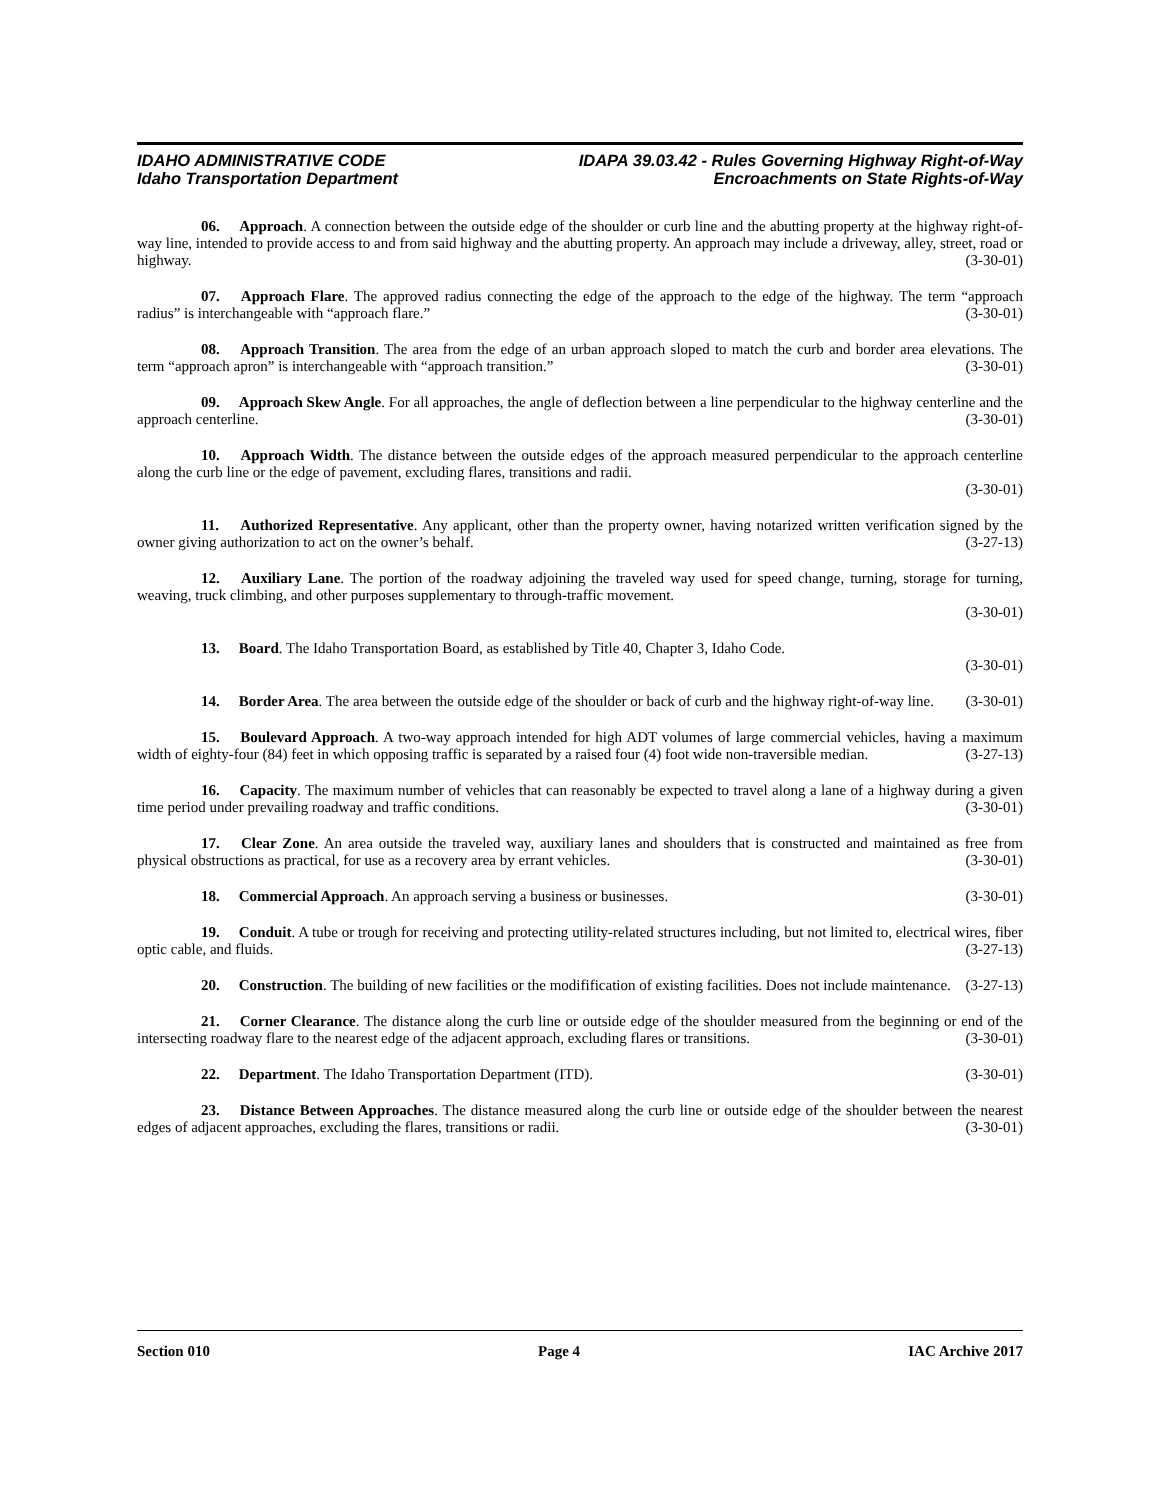IDAHO ADMINISTRATIVE CODE
Idaho Transportation Department
IDAPA 39.03.42 - Rules Governing Highway Right-of-Way
Encroachments on State Rights-of-Way
06. Approach. A connection between the outside edge of the shoulder or curb line and the abutting property at the highway right-of-way line, intended to provide access to and from said highway and the abutting property. An approach may include a driveway, alley, street, road or highway. (3-30-01)
07. Approach Flare. The approved radius connecting the edge of the approach to the edge of the highway. The term “approach radius” is interchangeable with “approach flare.” (3-30-01)
08. Approach Transition. The area from the edge of an urban approach sloped to match the curb and border area elevations. The term “approach apron” is interchangeable with “approach transition.” (3-30-01)
09. Approach Skew Angle. For all approaches, the angle of deflection between a line perpendicular to the highway centerline and the approach centerline. (3-30-01)
10. Approach Width. The distance between the outside edges of the approach measured perpendicular to the approach centerline along the curb line or the edge of pavement, excluding flares, transitions and radii.
(3-30-01)
11. Authorized Representative. Any applicant, other than the property owner, having notarized written verification signed by the owner giving authorization to act on the owner’s behalf. (3-27-13)
12. Auxiliary Lane. The portion of the roadway adjoining the traveled way used for speed change, turning, storage for turning, weaving, truck climbing, and other purposes supplementary to through-traffic movement.
(3-30-01)
13. Board. The Idaho Transportation Board, as established by Title 40, Chapter 3, Idaho Code.
(3-30-01)
14. Border Area. The area between the outside edge of the shoulder or back of curb and the highway right-of-way line. (3-30-01)
15. Boulevard Approach. A two-way approach intended for high ADT volumes of large commercial vehicles, having a maximum width of eighty-four (84) feet in which opposing traffic is separated by a raised four (4) foot wide non-traversible median. (3-27-13)
16. Capacity. The maximum number of vehicles that can reasonably be expected to travel along a lane of a highway during a given time period under prevailing roadway and traffic conditions. (3-30-01)
17. Clear Zone. An area outside the traveled way, auxiliary lanes and shoulders that is constructed and maintained as free from physical obstructions as practical, for use as a recovery area by errant vehicles. (3-30-01)
18. Commercial Approach. An approach serving a business or businesses. (3-30-01)
19. Conduit. A tube or trough for receiving and protecting utility-related structures including, but not limited to, electrical wires, fiber optic cable, and fluids. (3-27-13)
20. Construction. The building of new facilities or the modifification of existing facilities. Does not include maintenance. (3-27-13)
21. Corner Clearance. The distance along the curb line or outside edge of the shoulder measured from the beginning or end of the intersecting roadway flare to the nearest edge of the adjacent approach, excluding flares or transitions. (3-30-01)
22. Department. The Idaho Transportation Department (ITD). (3-30-01)
23. Distance Between Approaches. The distance measured along the curb line or outside edge of the shoulder between the nearest edges of adjacent approaches, excluding the flares, transitions or radii. (3-30-01)
Section 010 Page 4 IAC Archive 2017